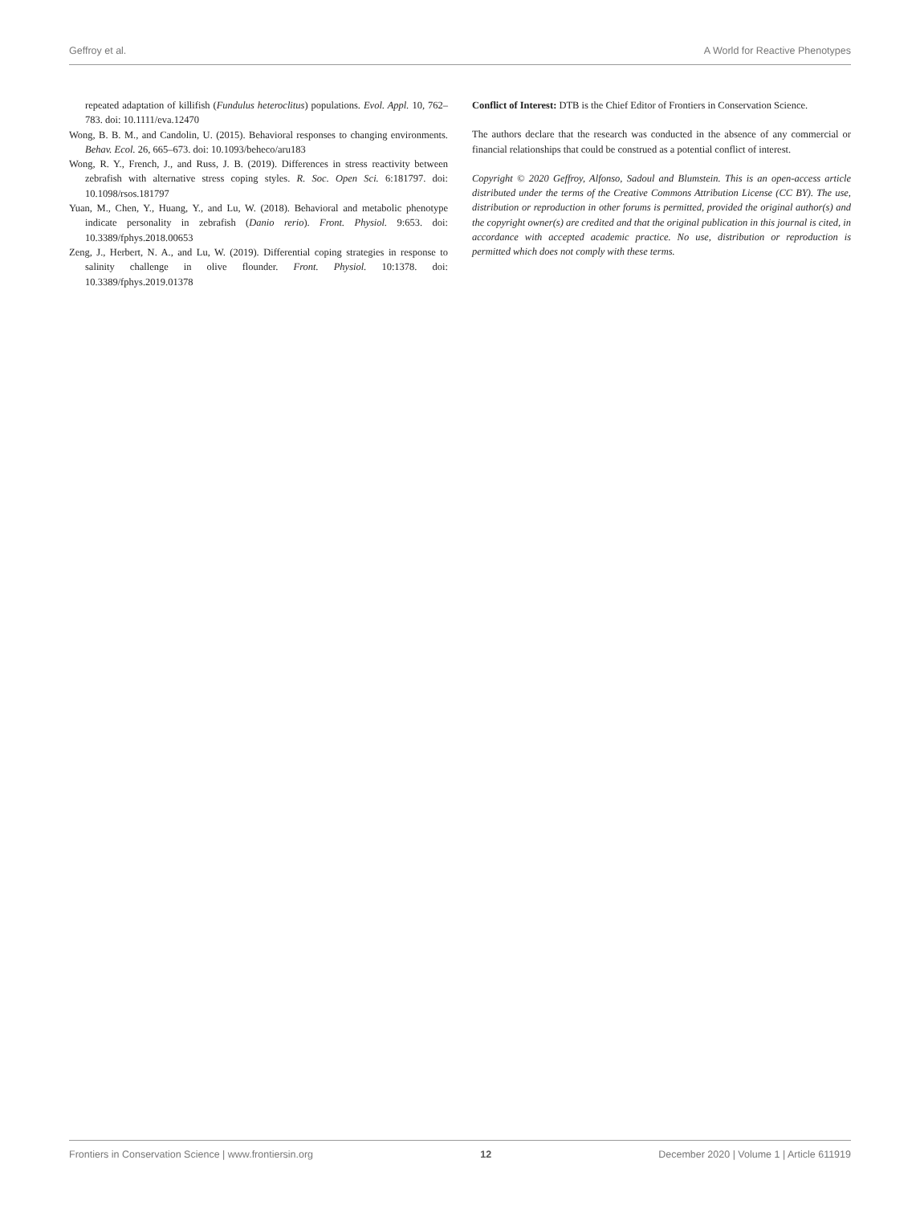Geffroy et al. A World for Reactive Phenotypes
repeated adaptation of killifish (Fundulus heteroclitus) populations. Evol. Appl. 10, 762–783. doi: 10.1111/eva.12470
Wong, B. B. M., and Candolin, U. (2015). Behavioral responses to changing environments. Behav. Ecol. 26, 665–673. doi: 10.1093/beheco/aru183
Wong, R. Y., French, J., and Russ, J. B. (2019). Differences in stress reactivity between zebrafish with alternative stress coping styles. R. Soc. Open Sci. 6:181797. doi: 10.1098/rsos.181797
Yuan, M., Chen, Y., Huang, Y., and Lu, W. (2018). Behavioral and metabolic phenotype indicate personality in zebrafish (Danio rerio). Front. Physiol. 9:653. doi: 10.3389/fphys.2018.00653
Zeng, J., Herbert, N. A., and Lu, W. (2019). Differential coping strategies in response to salinity challenge in olive flounder. Front. Physiol. 10:1378. doi: 10.3389/fphys.2019.01378
Conflict of Interest: DTB is the Chief Editor of Frontiers in Conservation Science.
The authors declare that the research was conducted in the absence of any commercial or financial relationships that could be construed as a potential conflict of interest.
Copyright © 2020 Geffroy, Alfonso, Sadoul and Blumstein. This is an open-access article distributed under the terms of the Creative Commons Attribution License (CC BY). The use, distribution or reproduction in other forums is permitted, provided the original author(s) and the copyright owner(s) are credited and that the original publication in this journal is cited, in accordance with accepted academic practice. No use, distribution or reproduction is permitted which does not comply with these terms.
Frontiers in Conservation Science | www.frontiersin.org 12 December 2020 | Volume 1 | Article 611919